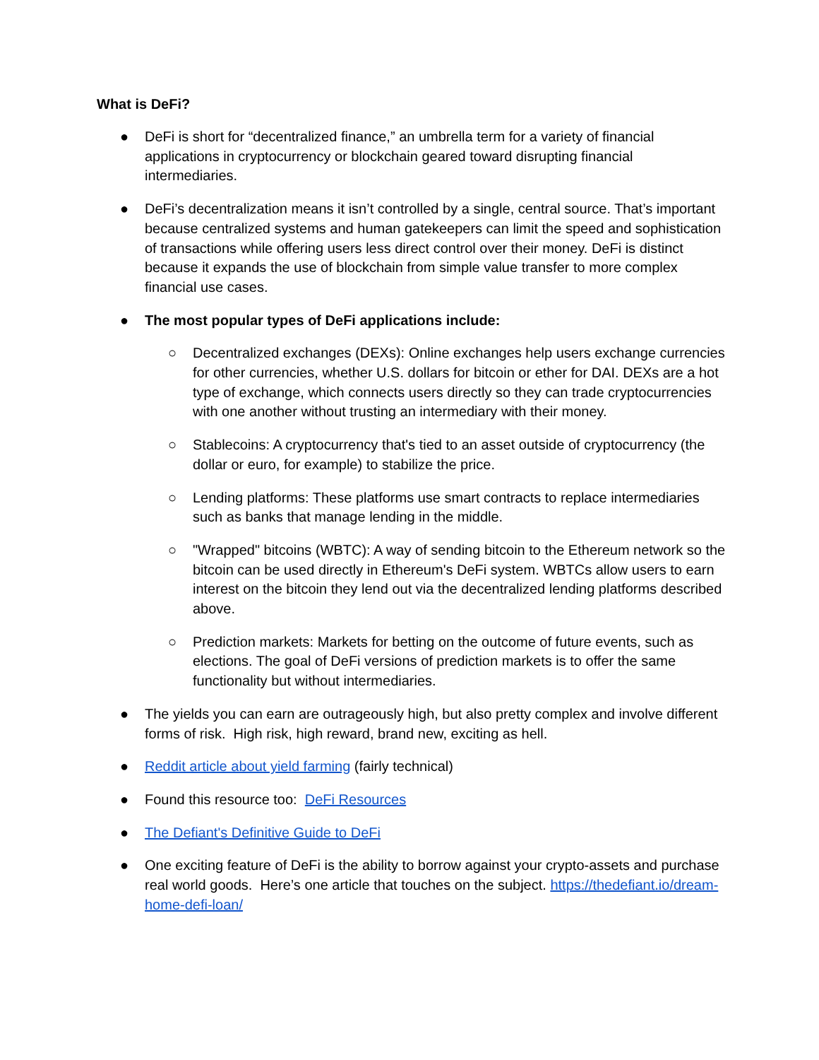What is DeFi?
● DeFi is short for “decentralized finance,” an umbrella term for a variety of financial applications in cryptocurrency or blockchain geared toward disrupting financial intermediaries.
● DeFi’s decentralization means it isn’t controlled by a single, central source. That’s important because centralized systems and human gatekeepers can limit the speed and sophistication of transactions while offering users less direct control over their money. DeFi is distinct because it expands the use of blockchain from simple value transfer to more complex financial use cases.
● The most popular types of DeFi applications include:
○ Decentralized exchanges (DEXs): Online exchanges help users exchange currencies for other currencies, whether U.S. dollars for bitcoin or ether for DAI. DEXs are a hot type of exchange, which connects users directly so they can trade cryptocurrencies with one another without trusting an intermediary with their money.
○ Stablecoins: A cryptocurrency that's tied to an asset outside of cryptocurrency (the dollar or euro, for example) to stabilize the price.
○ Lending platforms: These platforms use smart contracts to replace intermediaries such as banks that manage lending in the middle.
○ "Wrapped" bitcoins (WBTC): A way of sending bitcoin to the Ethereum network so the bitcoin can be used directly in Ethereum's DeFi system. WBTCs allow users to earn interest on the bitcoin they lend out via the decentralized lending platforms described above.
○ Prediction markets: Markets for betting on the outcome of future events, such as elections. The goal of DeFi versions of prediction markets is to offer the same functionality but without intermediaries.
● The yields you can earn are outrageously high, but also pretty complex and involve different forms of risk. High risk, high reward, brand new, exciting as hell.
● Reddit article about yield farming (fairly technical)
● Found this resource too: DeFi Resources
● The Defiant's Definitive Guide to DeFi
● One exciting feature of DeFi is the ability to borrow against your crypto-assets and purchase real world goods. Here’s one article that touches on the subject. https://thedefiant.io/dream-home-defi-loan/